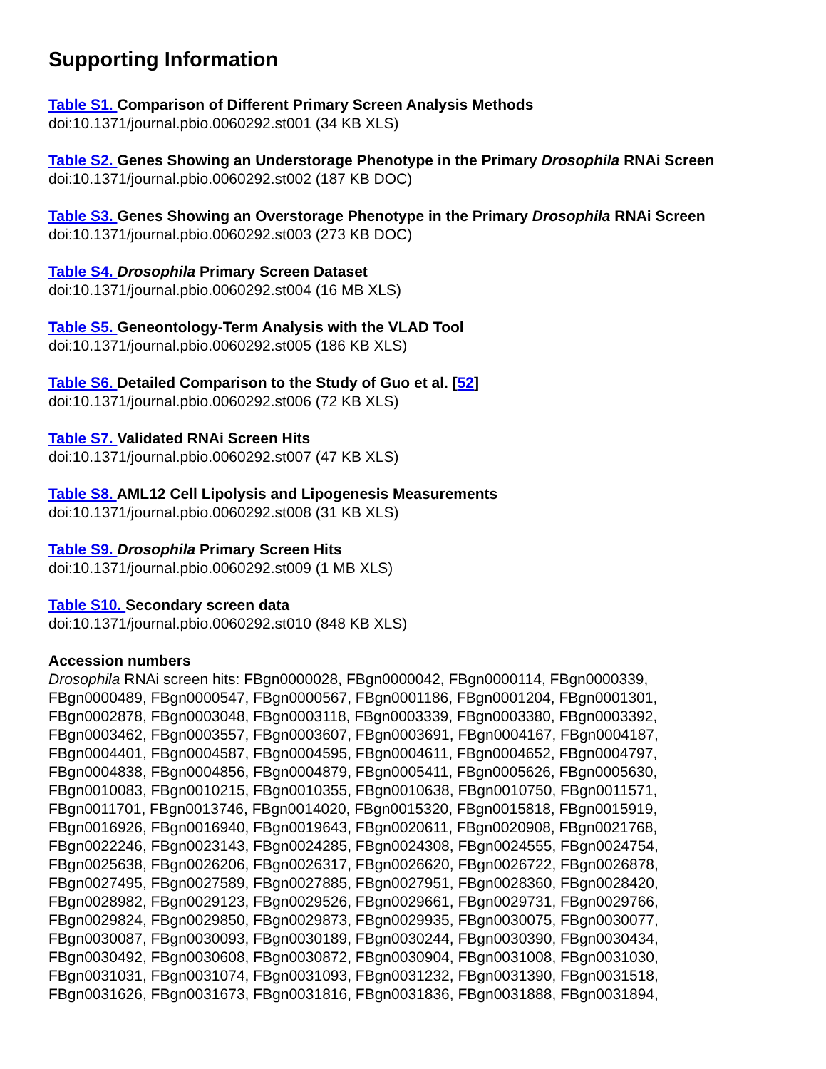Supporting Information
Table S1. Comparison of Different Primary Screen Analysis Methods
doi:10.1371/journal.pbio.0060292.st001 (34 KB XLS)
Table S2. Genes Showing an Understorage Phenotype in the Primary Drosophila RNAi Screen
doi:10.1371/journal.pbio.0060292.st002 (187 KB DOC)
Table S3. Genes Showing an Overstorage Phenotype in the Primary Drosophila RNAi Screen
doi:10.1371/journal.pbio.0060292.st003 (273 KB DOC)
Table S4. Drosophila Primary Screen Dataset
doi:10.1371/journal.pbio.0060292.st004 (16 MB XLS)
Table S5. Geneontology-Term Analysis with the VLAD Tool
doi:10.1371/journal.pbio.0060292.st005 (186 KB XLS)
Table S6. Detailed Comparison to the Study of Guo et al. [52]
doi:10.1371/journal.pbio.0060292.st006 (72 KB XLS)
Table S7. Validated RNAi Screen Hits
doi:10.1371/journal.pbio.0060292.st007 (47 KB XLS)
Table S8. AML12 Cell Lipolysis and Lipogenesis Measurements
doi:10.1371/journal.pbio.0060292.st008 (31 KB XLS)
Table S9. Drosophila Primary Screen Hits
doi:10.1371/journal.pbio.0060292.st009 (1 MB XLS)
Table S10. Secondary screen data
doi:10.1371/journal.pbio.0060292.st010 (848 KB XLS)
Accession numbers
Drosophila RNAi screen hits: FBgn0000028, FBgn0000042, FBgn0000114, FBgn0000339,
FBgn0000489, FBgn0000547, FBgn0000567, FBgn0001186, FBgn0001204, FBgn0001301,
FBgn0002878, FBgn0003048, FBgn0003118, FBgn0003339, FBgn0003380, FBgn0003392,
FBgn0003462, FBgn0003557, FBgn0003607, FBgn0003691, FBgn0004167, FBgn0004187,
FBgn0004401, FBgn0004587, FBgn0004595, FBgn0004611, FBgn0004652, FBgn0004797,
FBgn0004838, FBgn0004856, FBgn0004879, FBgn0005411, FBgn0005626, FBgn0005630,
FBgn0010083, FBgn0010215, FBgn0010355, FBgn0010638, FBgn0010750, FBgn0011571,
FBgn0011701, FBgn0013746, FBgn0014020, FBgn0015320, FBgn0015818, FBgn0015919,
FBgn0016926, FBgn0016940, FBgn0019643, FBgn0020611, FBgn0020908, FBgn0021768,
FBgn0022246, FBgn0023143, FBgn0024285, FBgn0024308, FBgn0024555, FBgn0024754,
FBgn0025638, FBgn0026206, FBgn0026317, FBgn0026620, FBgn0026722, FBgn0026878,
FBgn0027495, FBgn0027589, FBgn0027885, FBgn0027951, FBgn0028360, FBgn0028420,
FBgn0028982, FBgn0029123, FBgn0029526, FBgn0029661, FBgn0029731, FBgn0029766,
FBgn0029824, FBgn0029850, FBgn0029873, FBgn0029935, FBgn0030075, FBgn0030077,
FBgn0030087, FBgn0030093, FBgn0030189, FBgn0030244, FBgn0030390, FBgn0030434,
FBgn0030492, FBgn0030608, FBgn0030872, FBgn0030904, FBgn0031008, FBgn0031030,
FBgn0031031, FBgn0031074, FBgn0031093, FBgn0031232, FBgn0031390, FBgn0031518,
FBgn0031626, FBgn0031673, FBgn0031816, FBgn0031836, FBgn0031888, FBgn0031894,